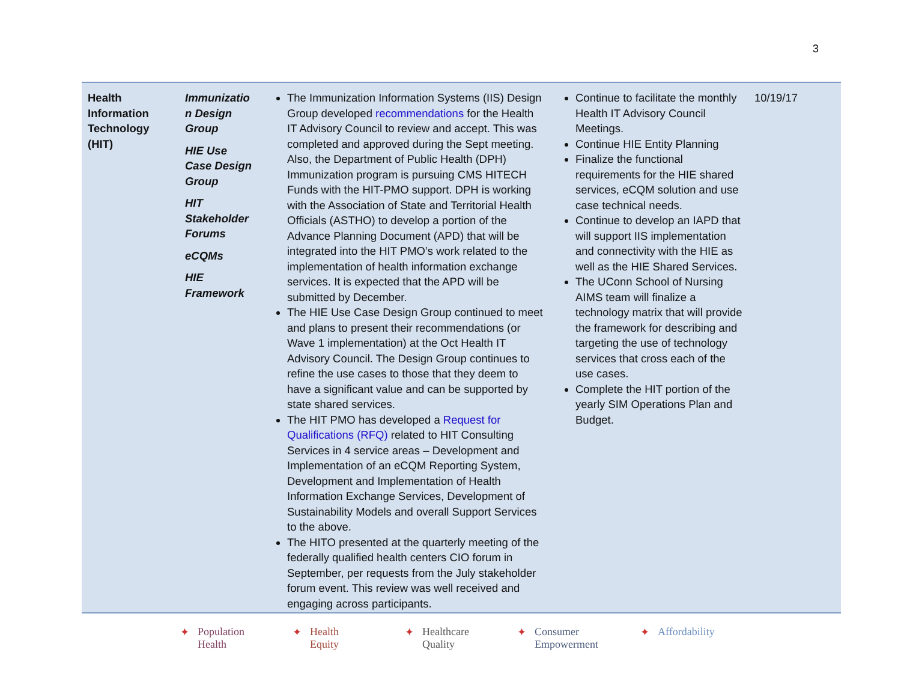3
| Health Information Technology (HIT) | Immunizatio n Design Group HIE Use Case Design Group HIT Stakeholder Forums eCQMs HIE Framework | The Immunization Information Systems (IIS) Design Group developed recommendations for the Health IT Advisory Council to review and accept. This was completed and approved during the Sept meeting. Also, the Department of Public Health (DPH) Immunization program is pursuing CMS HITECH Funds with the HIT-PMO support. DPH is working with the Association of State and Territorial Health Officials (ASTHO) to develop a portion of the Advance Planning Document (APD) that will be integrated into the HIT PMO’s work related to the implementation of health information exchange services. It is expected that the APD will be submitted by December. The HIE Use Case Design Group continued to meet and plans to present their recommendations (or Wave 1 implementation) at the Oct Health IT Advisory Council. The Design Group continues to refine the use cases to those that they deem to have a significant value and can be supported by state shared services. The HIT PMO has developed a Request for Qualifications (RFQ) related to HIT Consulting Services in 4 service areas – Development and Implementation of an eCQM Reporting System, Development and Implementation of Health Information Exchange Services, Development of Sustainability Models and overall Support Services to the above. The HITO presented at the quarterly meeting of the federally qualified health centers CIO forum in September, per requests from the July stakeholder forum event. This review was well received and engaging across participants. | Continue to facilitate the monthly Health IT Advisory Council Meetings. Continue HIE Entity Planning Finalize the functional requirements for the HIE shared services, eCQM solution and use case technical needs. Continue to develop an IAPD that will support IIS implementation and connectivity with the HIE as well as the HIE Shared Services. The UConn School of Nursing AIMS team will finalize a technology matrix that will provide the framework for describing and targeting the use of technology services that cross each of the use cases. Complete the HIT portion of the yearly SIM Operations Plan and Budget. | 10/19/17 |
✦ Population
Health
✦ Health
Equity
✦ Healthcare
Quality
✦ Consumer
Empowerment
✦ Affordability